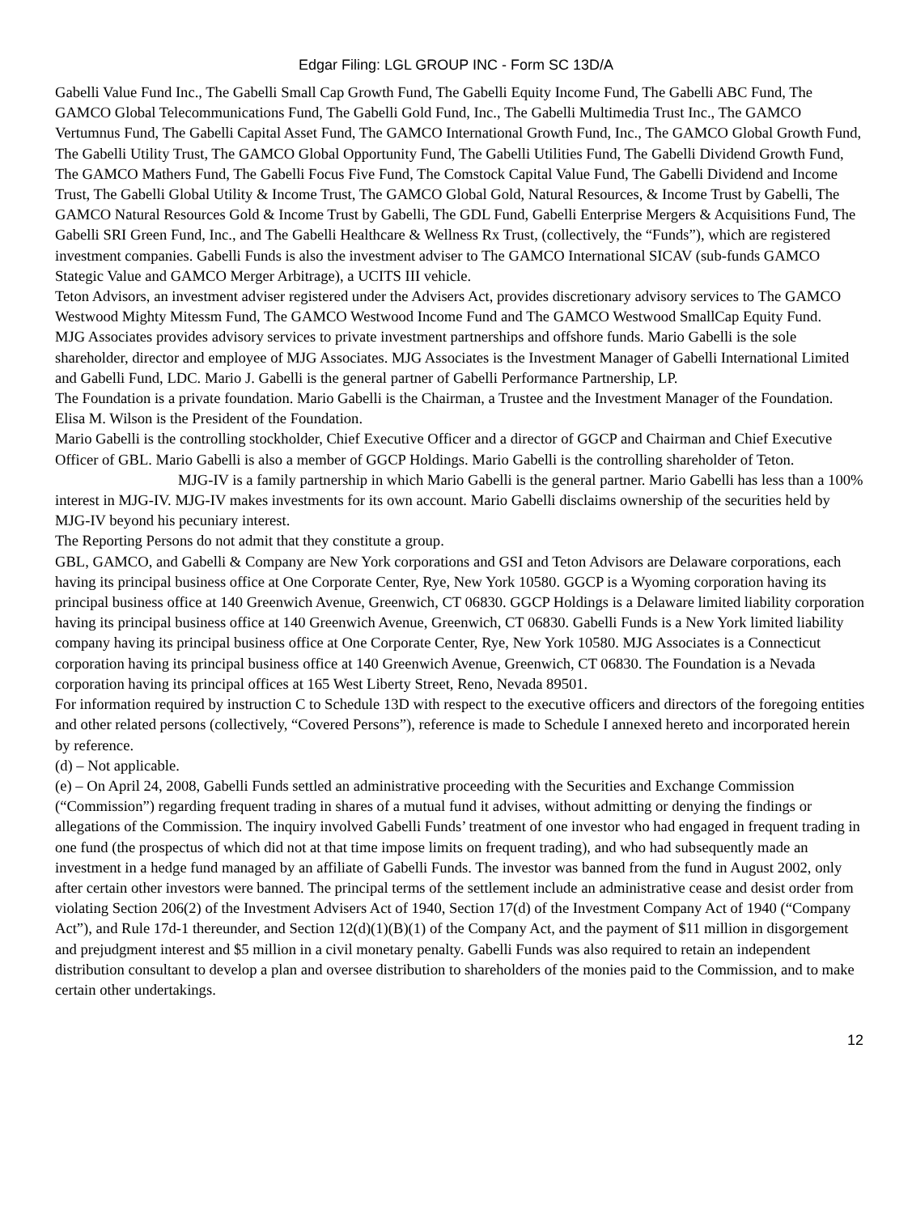Edgar Filing: LGL GROUP INC - Form SC 13D/A
Gabelli Value Fund Inc., The Gabelli Small Cap Growth Fund, The Gabelli Equity Income Fund, The Gabelli ABC Fund, The GAMCO Global Telecommunications Fund, The Gabelli Gold Fund, Inc., The Gabelli Multimedia Trust Inc., The GAMCO Vertumnus Fund, The Gabelli Capital Asset Fund, The GAMCO International Growth Fund, Inc., The GAMCO Global Growth Fund, The Gabelli Utility Trust, The GAMCO Global Opportunity Fund, The Gabelli Utilities Fund, The Gabelli Dividend Growth Fund, The GAMCO Mathers Fund, The Gabelli Focus Five Fund, The Comstock Capital Value Fund, The Gabelli Dividend and Income Trust, The Gabelli Global Utility & Income Trust, The GAMCO Global Gold, Natural Resources, & Income Trust by Gabelli, The GAMCO Natural Resources Gold & Income Trust by Gabelli, The GDL Fund, Gabelli Enterprise Mergers & Acquisitions Fund, The Gabelli SRI Green Fund, Inc., and The Gabelli Healthcare & Wellness Rx Trust, (collectively, the “Funds”), which are registered investment companies. Gabelli Funds is also the investment adviser to The GAMCO International SICAV (sub-funds GAMCO Stategic Value and GAMCO Merger Arbitrage), a UCITS III vehicle.
Teton Advisors, an investment adviser registered under the Advisers Act, provides discretionary advisory services to The GAMCO Westwood Mighty Mitessm Fund, The GAMCO Westwood Income Fund and The GAMCO Westwood SmallCap Equity Fund.
MJG Associates provides advisory services to private investment partnerships and offshore funds. Mario Gabelli is the sole shareholder, director and employee of MJG Associates. MJG Associates is the Investment Manager of Gabelli International Limited and Gabelli Fund, LDC. Mario J. Gabelli is the general partner of Gabelli Performance Partnership, LP.
The Foundation is a private foundation. Mario Gabelli is the Chairman, a Trustee and the Investment Manager of the Foundation. Elisa M. Wilson is the President of the Foundation.
Mario Gabelli is the controlling stockholder, Chief Executive Officer and a director of GGCP and Chairman and Chief Executive Officer of GBL. Mario Gabelli is also a member of GGCP Holdings. Mario Gabelli is the controlling shareholder of Teton.
MJG-IV is a family partnership in which Mario Gabelli is the general partner. Mario Gabelli has less than a 100% interest in MJG-IV. MJG-IV makes investments for its own account. Mario Gabelli disclaims ownership of the securities held by MJG-IV beyond his pecuniary interest.
The Reporting Persons do not admit that they constitute a group.
GBL, GAMCO, and Gabelli & Company are New York corporations and GSI and Teton Advisors are Delaware corporations, each having its principal business office at One Corporate Center, Rye, New York 10580. GGCP is a Wyoming corporation having its principal business office at 140 Greenwich Avenue, Greenwich, CT 06830. GGCP Holdings is a Delaware limited liability corporation having its principal business office at 140 Greenwich Avenue, Greenwich, CT 06830. Gabelli Funds is a New York limited liability company having its principal business office at One Corporate Center, Rye, New York 10580. MJG Associates is a Connecticut corporation having its principal business office at 140 Greenwich Avenue, Greenwich, CT 06830. The Foundation is a Nevada corporation having its principal offices at 165 West Liberty Street, Reno, Nevada 89501.
For information required by instruction C to Schedule 13D with respect to the executive officers and directors of the foregoing entities and other related persons (collectively, “Covered Persons”), reference is made to Schedule I annexed hereto and incorporated herein by reference.
(d) – Not applicable.
(e) – On April 24, 2008, Gabelli Funds settled an administrative proceeding with the Securities and Exchange Commission (“Commission”) regarding frequent trading in shares of a mutual fund it advises, without admitting or denying the findings or allegations of the Commission. The inquiry involved Gabelli Funds’ treatment of one investor who had engaged in frequent trading in one fund (the prospectus of which did not at that time impose limits on frequent trading), and who had subsequently made an investment in a hedge fund managed by an affiliate of Gabelli Funds. The investor was banned from the fund in August 2002, only after certain other investors were banned. The principal terms of the settlement include an administrative cease and desist order from violating Section 206(2) of the Investment Advisers Act of 1940, Section 17(d) of the Investment Company Act of 1940 (“Company Act”), and Rule 17d-1 thereunder, and Section 12(d)(1)(B)(1) of the Company Act, and the payment of $11 million in disgorgement and prejudgment interest and $5 million in a civil monetary penalty. Gabelli Funds was also required to retain an independent distribution consultant to develop a plan and oversee distribution to shareholders of the monies paid to the Commission, and to make certain other undertakings.
12